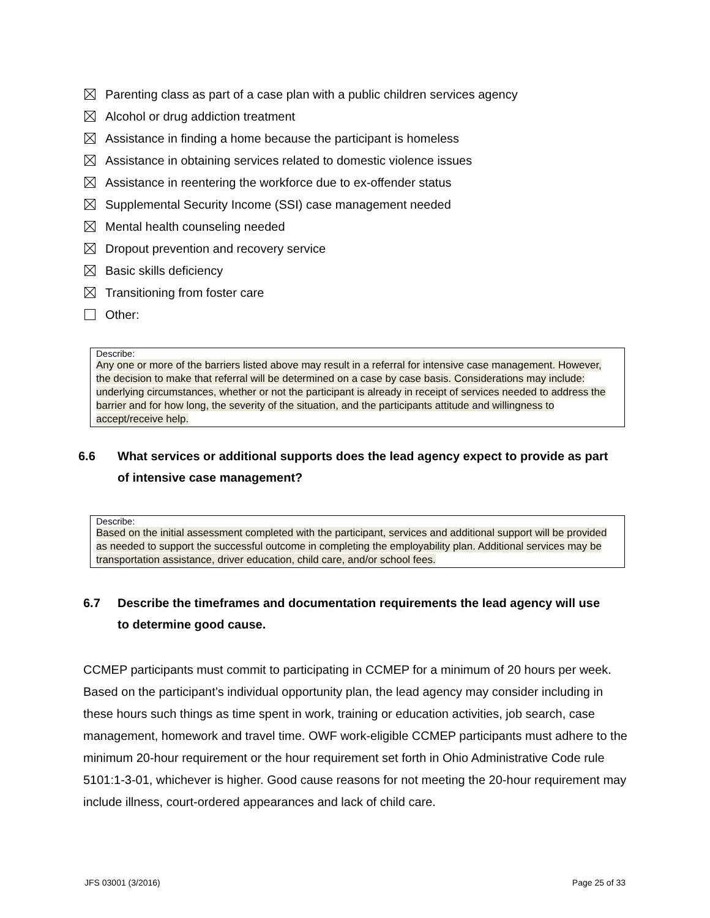Parenting class as part of a case plan with a public children services agency
Alcohol or drug addiction treatment
Assistance in finding a home because the participant is homeless
Assistance in obtaining services related to domestic violence issues
Assistance in reentering the workforce due to ex-offender status
Supplemental Security Income (SSI) case management needed
Mental health counseling needed
Dropout prevention and recovery service
Basic skills deficiency
Transitioning from foster care
Other:
Describe:
Any one or more of the barriers listed above may result in a referral for intensive case management. However, the decision to make that referral will be determined on a case by case basis. Considerations may include: underlying circumstances, whether or not the participant is already in receipt of services needed to address the barrier and for how long, the severity of the situation, and the participants attitude and willingness to accept/receive help.
6.6 What services or additional supports does the lead agency expect to provide as part
of intensive case management?
Describe:
Based on the initial assessment completed with the participant, services and additional support will be provided as needed to support the successful outcome in completing the employability plan. Additional services may be transportation assistance, driver education, child care, and/or school fees.
6.7 Describe the timeframes and documentation requirements the lead agency will use
to determine good cause.
CCMEP participants must commit to participating in CCMEP for a minimum of 20 hours per week. Based on the participant’s individual opportunity plan, the lead agency may consider including in these hours such things as time spent in work, training or education activities, job search, case management, homework and travel time. OWF work-eligible CCMEP participants must adhere to the minimum 20-hour requirement or the hour requirement set forth in Ohio Administrative Code rule 5101:1-3-01, whichever is higher. Good cause reasons for not meeting the 20-hour requirement may include illness, court-ordered appearances and lack of child care.
JFS 03001 (3/2016) Page 25 of 33